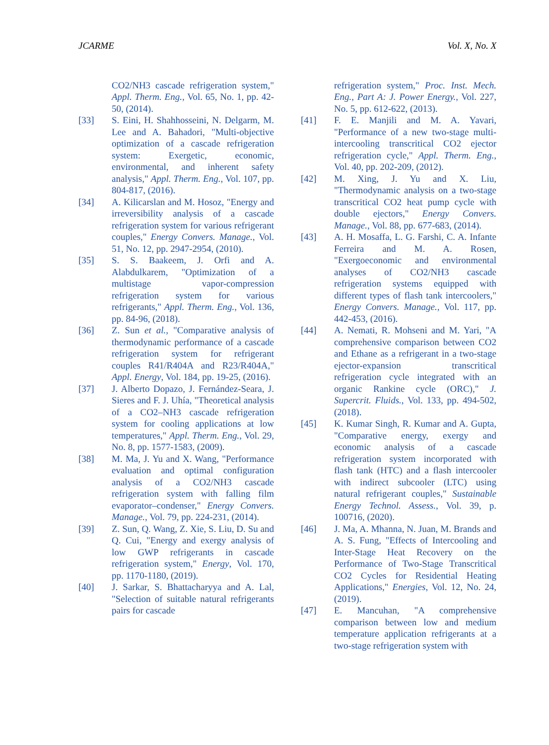JCARME Vol. X, No. X
CO2/NH3 cascade refrigeration system," Appl. Therm. Eng., Vol. 65, No. 1, pp. 42-50, (2014).
[33] S. Eini, H. Shahhosseini, N. Delgarm, M. Lee and A. Bahadori, "Multi-objective optimization of a cascade refrigeration system: Exergetic, economic, environmental, and inherent safety analysis," Appl. Therm. Eng., Vol. 107, pp. 804-817, (2016).
[34] A. Kilicarslan and M. Hosoz, "Energy and irreversibility analysis of a cascade refrigeration system for various refrigerant couples," Energy Convers. Manage., Vol. 51, No. 12, pp. 2947-2954, (2010).
[35] S. S. Baakeem, J. Orfi and A. Alabdulkarem, "Optimization of a multistage vapor-compression refrigeration system for various refrigerants," Appl. Therm. Eng., Vol. 136, pp. 84-96, (2018).
[36] Z. Sun et al., "Comparative analysis of thermodynamic performance of a cascade refrigeration system for refrigerant couples R41/R404A and R23/R404A," Appl. Energy, Vol. 184, pp. 19-25, (2016).
[37] J. Alberto Dopazo, J. Fernández-Seara, J. Sieres and F. J. Uhía, "Theoretical analysis of a CO2–NH3 cascade refrigeration system for cooling applications at low temperatures," Appl. Therm. Eng., Vol. 29, No. 8, pp. 1577-1583, (2009).
[38] M. Ma, J. Yu and X. Wang, "Performance evaluation and optimal configuration analysis of a CO2/NH3 cascade refrigeration system with falling film evaporator–condenser," Energy Convers. Manage., Vol. 79, pp. 224-231, (2014).
[39] Z. Sun, Q. Wang, Z. Xie, S. Liu, D. Su and Q. Cui, "Energy and exergy analysis of low GWP refrigerants in cascade refrigeration system," Energy, Vol. 170, pp. 1170-1180, (2019).
[40] J. Sarkar, S. Bhattacharyya and A. Lal, "Selection of suitable natural refrigerants pairs for cascade
refrigeration system," Proc. Inst. Mech. Eng., Part A: J. Power Energy., Vol. 227, No. 5, pp. 612-622, (2013).
[41] F. E. Manjili and M. A. Yavari, "Performance of a new two-stage multi-intercooling transcritical CO2 ejector refrigeration cycle," Appl. Therm. Eng., Vol. 40, pp. 202-209, (2012).
[42] M. Xing, J. Yu and X. Liu, "Thermodynamic analysis on a two-stage transcritical CO2 heat pump cycle with double ejectors," Energy Convers. Manage., Vol. 88, pp. 677-683, (2014).
[43] A. H. Mosaffa, L. G. Farshi, C. A. Infante Ferreira and M. A. Rosen, "Exergoeconomic and environmental analyses of CO2/NH3 cascade refrigeration systems equipped with different types of flash tank intercoolers," Energy Convers. Manage., Vol. 117, pp. 442-453, (2016).
[44] A. Nemati, R. Mohseni and M. Yari, "A comprehensive comparison between CO2 and Ethane as a refrigerant in a two-stage ejector-expansion transcritical refrigeration cycle integrated with an organic Rankine cycle (ORC)," J. Supercrit. Fluids., Vol. 133, pp. 494-502, (2018).
[45] K. Kumar Singh, R. Kumar and A. Gupta, "Comparative energy, exergy and economic analysis of a cascade refrigeration system incorporated with flash tank (HTC) and a flash intercooler with indirect subcooler (LTC) using natural refrigerant couples," Sustainable Energy Technol. Assess., Vol. 39, p. 100716, (2020).
[46] J. Ma, A. Mhanna, N. Juan, M. Brands and A. S. Fung, "Effects of Intercooling and Inter-Stage Heat Recovery on the Performance of Two-Stage Transcritical CO2 Cycles for Residential Heating Applications," Energies, Vol. 12, No. 24, (2019).
[47] E. Mancuhan, "A comprehensive comparison between low and medium temperature application refrigerants at a two-stage refrigeration system with